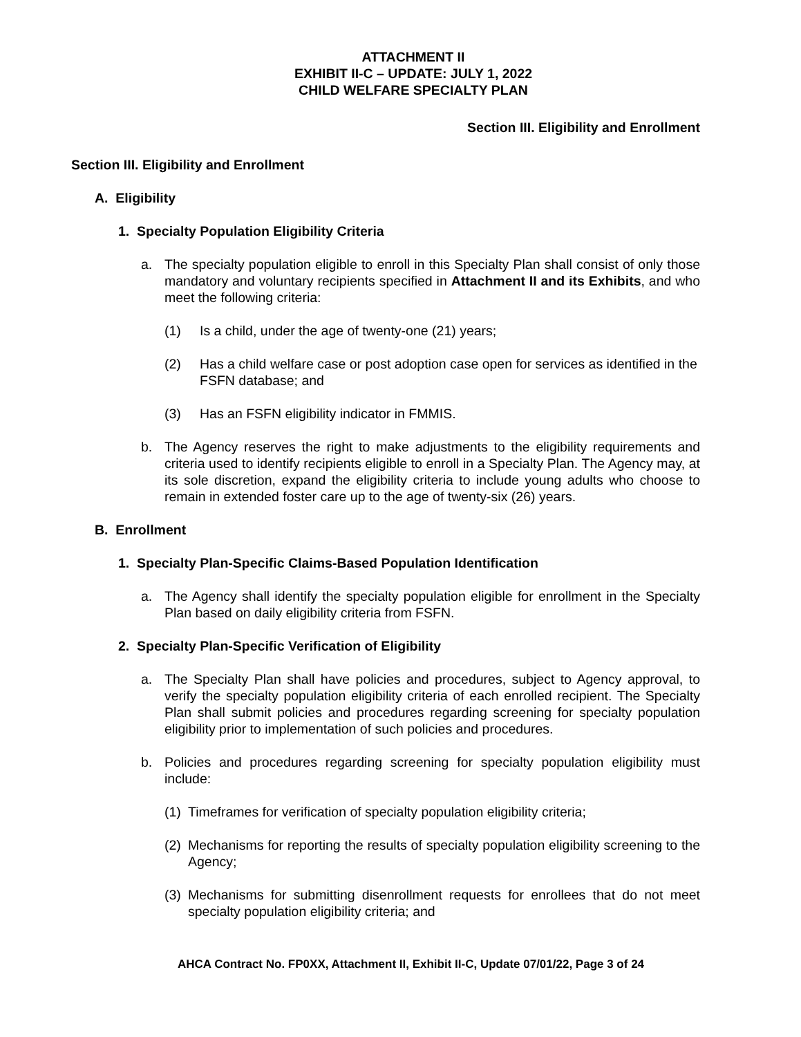ATTACHMENT II
EXHIBIT II-C – UPDATE: JULY 1, 2022
CHILD WELFARE SPECIALTY PLAN
Section III. Eligibility and Enrollment
Section III. Eligibility and Enrollment
A. Eligibility
1. Specialty Population Eligibility Criteria
a. The specialty population eligible to enroll in this Specialty Plan shall consist of only those mandatory and voluntary recipients specified in Attachment II and its Exhibits, and who meet the following criteria:
(1) Is a child, under the age of twenty-one (21) years;
(2) Has a child welfare case or post adoption case open for services as identified in the FSFN database; and
(3) Has an FSFN eligibility indicator in FMMIS.
b. The Agency reserves the right to make adjustments to the eligibility requirements and criteria used to identify recipients eligible to enroll in a Specialty Plan. The Agency may, at its sole discretion, expand the eligibility criteria to include young adults who choose to remain in extended foster care up to the age of twenty-six (26) years.
B. Enrollment
1. Specialty Plan-Specific Claims-Based Population Identification
a. The Agency shall identify the specialty population eligible for enrollment in the Specialty Plan based on daily eligibility criteria from FSFN.
2. Specialty Plan-Specific Verification of Eligibility
a. The Specialty Plan shall have policies and procedures, subject to Agency approval, to verify the specialty population eligibility criteria of each enrolled recipient. The Specialty Plan shall submit policies and procedures regarding screening for specialty population eligibility prior to implementation of such policies and procedures.
b. Policies and procedures regarding screening for specialty population eligibility must include:
(1)
Timeframes for verification of specialty population eligibility criteria;
(2)
Mechanisms for reporting the results of specialty population eligibility screening to the Agency;
(3)
Mechanisms for submitting disenrollment requests for enrollees that do not meet specialty population eligibility criteria; and
AHCA Contract No. FP0XX, Attachment II, Exhibit II-C, Update 07/01/22, Page 3 of 24